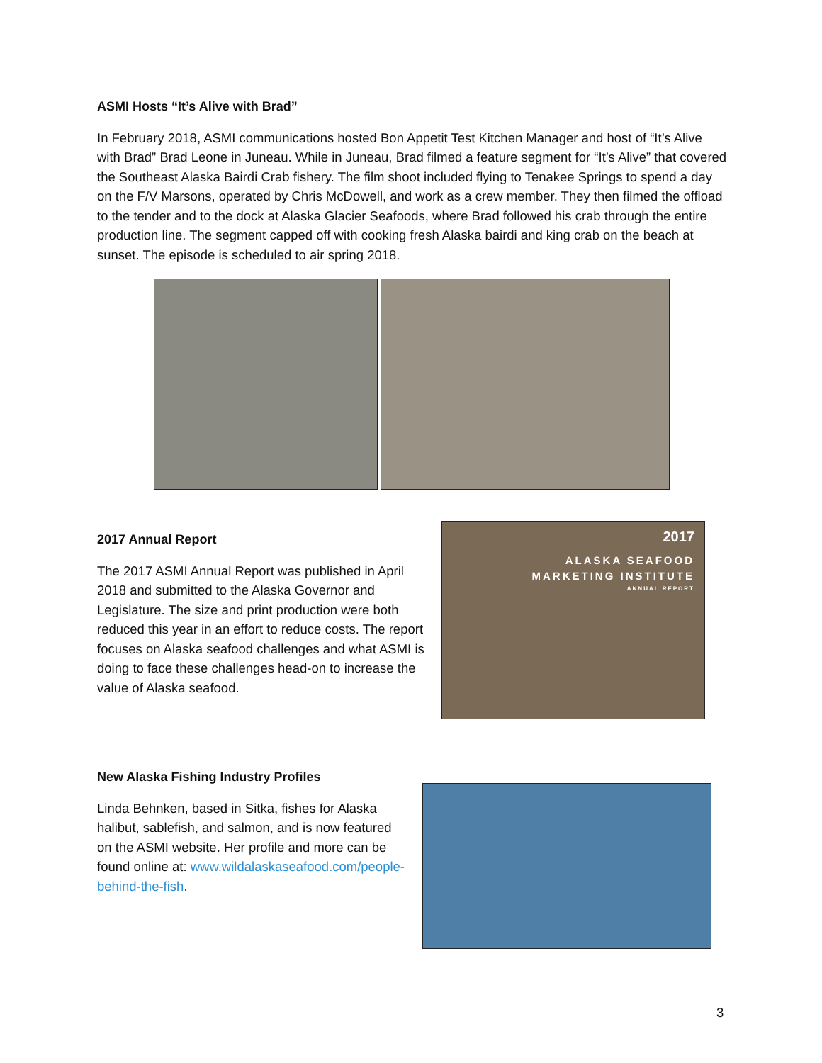ASMI Hosts “It’s Alive with Brad”
In February 2018, ASMI communications hosted Bon Appetit Test Kitchen Manager and host of “It’s Alive with Brad” Brad Leone in Juneau. While in Juneau, Brad filmed a feature segment for “It’s Alive” that covered the Southeast Alaska Bairdi Crab fishery. The film shoot included flying to Tenakee Springs to spend a day on the F/V Marsons, operated by Chris McDowell, and work as a crew member. They then filmed the offload to the tender and to the dock at Alaska Glacier Seafoods, where Brad followed his crab through the entire production line. The segment capped off with cooking fresh Alaska bairdi and king crab on the beach at sunset. The episode is scheduled to air spring 2018.
2017 Annual Report
The 2017 ASMI Annual Report was published in April 2018 and submitted to the Alaska Governor and Legislature. The size and print production were both reduced this year in an effort to reduce costs. The report focuses on Alaska seafood challenges and what ASMI is doing to face these challenges head-on to increase the value of Alaska seafood.
2017
ALASKA SEAFOOD
MARKETING INSTITUTE
ANNUAL REPORT
New Alaska Fishing Industry Profiles
Linda Behnken, based in Sitka, fishes for Alaska halibut, sablefish, and salmon, and is now featured on the ASMI website. Her profile and more can be found online at: www.wildalaskaseafood.com/people-behind-the-fish.
3